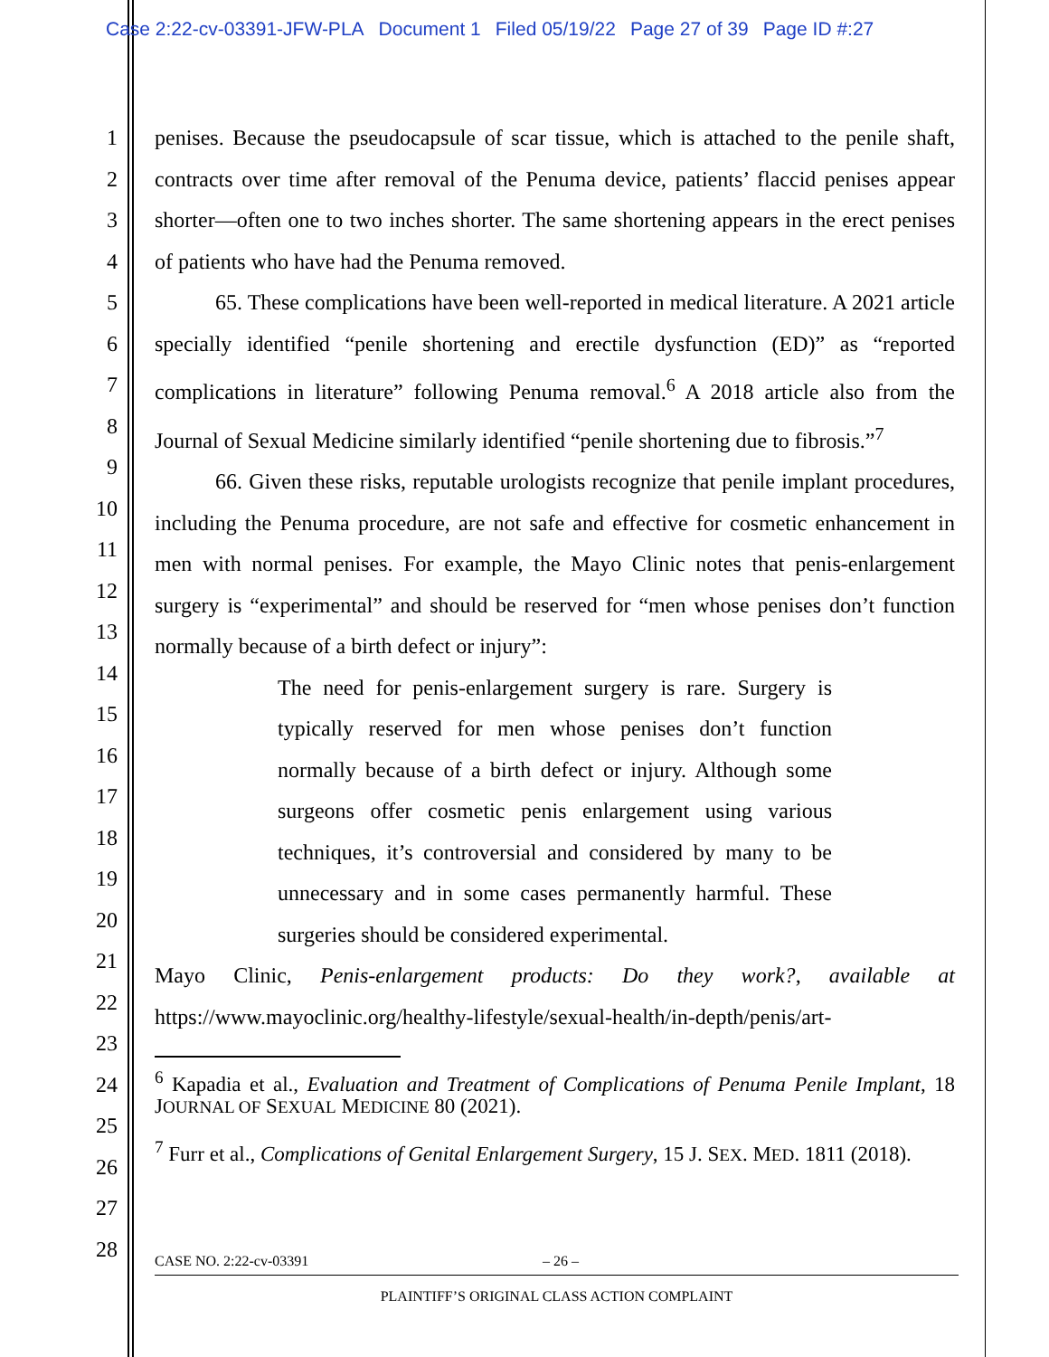Case 2:22-cv-03391-JFW-PLA Document 1 Filed 05/19/22 Page 27 of 39 Page ID #:27
1
2
3
4
5
6
7
8
9
10
11
12
13
14
15
16
17
18
19
20
21
22
23
24
25
26
27
28
penises. Because the pseudocapsule of scar tissue, which is attached to the penile shaft, contracts over time after removal of the Penuma device, patients’ flaccid penises appear shorter—often one to two inches shorter. The same shortening appears in the erect penises of patients who have had the Penuma removed.
65. These complications have been well-reported in medical literature. A 2021 article specially identified “penile shortening and erectile dysfunction (ED)” as “reported complications in literature” following Penuma removal.<sup>6</sup> A 2018 article also from the Journal of Sexual Medicine similarly identified “penile shortening due to fibrosis.”<sup>7</sup>
66. Given these risks, reputable urologists recognize that penile implant procedures, including the Penuma procedure, are not safe and effective for cosmetic enhancement in men with normal penises. For example, the Mayo Clinic notes that penis-enlargement surgery is “experimental” and should be reserved for “men whose penises don’t function normally because of a birth defect or injury”:
The need for penis-enlargement surgery is rare. Surgery is typically reserved for men whose penises don’t function normally because of a birth defect or injury. Although some surgeons offer cosmetic penis enlargement using various techniques, it’s controversial and considered by many to be unnecessary and in some cases permanently harmful. These surgeries should be considered experimental.
Mayo Clinic, Penis-enlargement products: Do they work?, available at https://www.mayoclinic.org/healthy-lifestyle/sexual-health/in-depth/penis/art-
<sup>6</sup> Kapadia et al., Evaluation and Treatment of Complications of Penuma Penile Implant, 18 JOURNAL OF SEXUAL MEDICINE 80 (2021).
<sup>7</sup> Furr et al., Complications of Genital Enlargement Surgery, 15 J. SEX. MED. 1811 (2018).
CASE NO. 2:22-cv-03391 – 26 –
PLAINTIFF’S ORIGINAL CLASS ACTION COMPLAINT